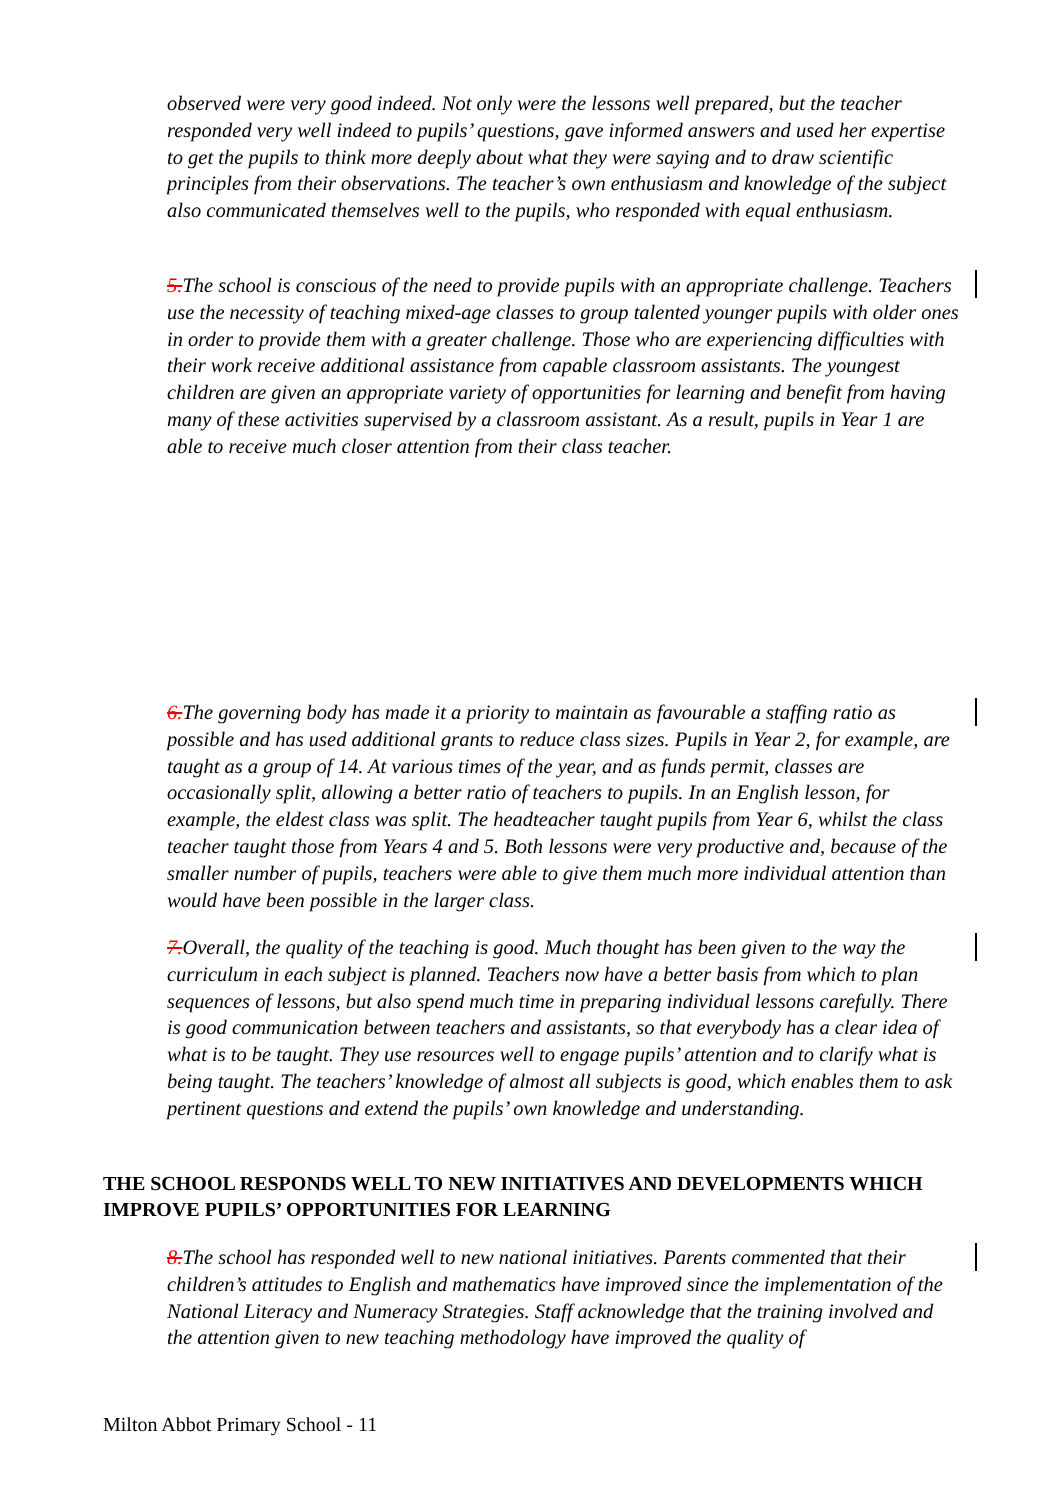observed were very good indeed. Not only were the lessons well prepared, but the teacher responded very well indeed to pupils’ questions, gave informed answers and used her expertise to get the pupils to think more deeply about what they were saying and to draw scientific principles from their observations. The teacher’s own enthusiasm and knowledge of the subject also communicated themselves well to the pupils, who responded with equal enthusiasm.
5. The school is conscious of the need to provide pupils with an appropriate challenge. Teachers use the necessity of teaching mixed-age classes to group talented younger pupils with older ones in order to provide them with a greater challenge. Those who are experiencing difficulties with their work receive additional assistance from capable classroom assistants. The youngest children are given an appropriate variety of opportunities for learning and benefit from having many of these activities supervised by a classroom assistant. As a result, pupils in Year 1 are able to receive much closer attention from their class teacher.
6. The governing body has made it a priority to maintain as favourable a staffing ratio as possible and has used additional grants to reduce class sizes. Pupils in Year 2, for example, are taught as a group of 14. At various times of the year, and as funds permit, classes are occasionally split, allowing a better ratio of teachers to pupils. In an English lesson, for example, the eldest class was split. The headteacher taught pupils from Year 6, whilst the class teacher taught those from Years 4 and 5. Both lessons were very productive and, because of the smaller number of pupils, teachers were able to give them much more individual attention than would have been possible in the larger class.
7. Overall, the quality of the teaching is good. Much thought has been given to the way the curriculum in each subject is planned. Teachers now have a better basis from which to plan sequences of lessons, but also spend much time in preparing individual lessons carefully. There is good communication between teachers and assistants, so that everybody has a clear idea of what is to be taught. They use resources well to engage pupils’ attention and to clarify what is being taught. The teachers’ knowledge of almost all subjects is good, which enables them to ask pertinent questions and extend the pupils’ own knowledge and understanding.
THE SCHOOL RESPONDS WELL TO NEW INITIATIVES AND DEVELOPMENTS WHICH IMPROVE PUPILS’ OPPORTUNITIES FOR LEARNING
8. The school has responded well to new national initiatives. Parents commented that their children’s attitudes to English and mathematics have improved since the implementation of the National Literacy and Numeracy Strategies. Staff acknowledge that the training involved and the attention given to new teaching methodology have improved the quality of
Milton Abbot Primary School - 11